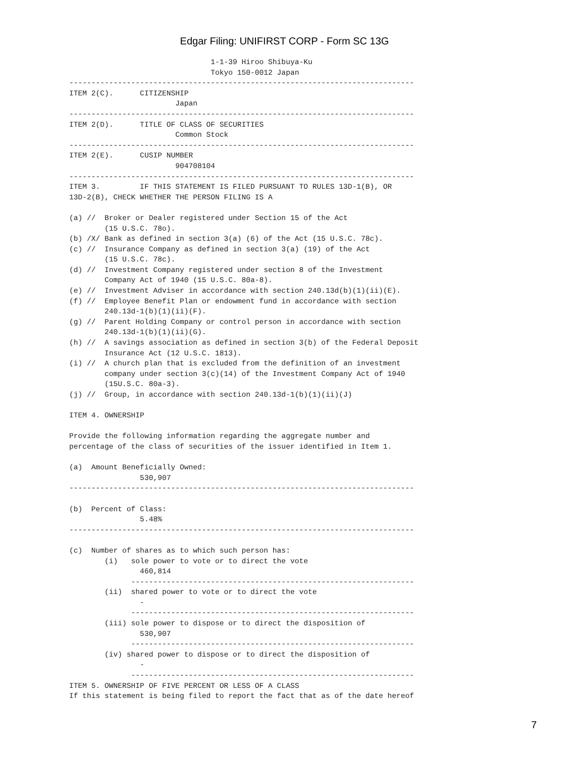Edgar Filing: UNIFIRST CORP - Form SC 13G
                                1-1-39 Hiroo Shibuya-Ku
                                Tokyo 150-0012 Japan
------------------------------------------------------------------------------
ITEM 2(C).      CITIZENSHIP
                        Japan
------------------------------------------------------------------------------
ITEM 2(D).      TITLE OF CLASS OF SECURITIES
                        Common Stock
------------------------------------------------------------------------------
ITEM 2(E).      CUSIP NUMBER
                        904708104
------------------------------------------------------------------------------
ITEM 3.         IF THIS STATEMENT IS FILED PURSUANT TO RULES 13D-1(B), OR
13D-2(B), CHECK WHETHER THE PERSON FILING IS A

(a) //  Broker or Dealer registered under Section 15 of the Act
        (15 U.S.C. 78o).
(b) /X/ Bank as defined in section 3(a) (6) of the Act (15 U.S.C. 78c).
(c) //  Insurance Company as defined in section 3(a) (19) of the Act
        (15 U.S.C. 78c).
(d) //  Investment Company registered under section 8 of the Investment
        Company Act of 1940 (15 U.S.C. 80a-8).
(e) //  Investment Adviser in accordance with section 240.13d(b)(1)(ii)(E).
(f) //  Employee Benefit Plan or endowment fund in accordance with section
        240.13d-1(b)(1)(ii)(F).
(g) //  Parent Holding Company or control person in accordance with section
        240.13d-1(b)(1)(ii)(G).
(h) //  A savings association as defined in section 3(b) of the Federal Deposit
        Insurance Act (12 U.S.C. 1813).
(i) //  A church plan that is excluded from the definition of an investment
        company under section 3(c)(14) of the Investment Company Act of 1940
        (15U.S.C. 80a-3).
(j) //  Group, in accordance with section 240.13d-1(b)(1)(ii)(J)

ITEM 4. OWNERSHIP

Provide the following information regarding the aggregate number and
percentage of the class of securities of the issuer identified in Item 1.

(a)  Amount Beneficially Owned:
                530,907
------------------------------------------------------------------------------

(b)  Percent of Class:
                5.48%
------------------------------------------------------------------------------

(c)  Number of shares as to which such person has:
        (i)   sole power to vote or to direct the vote
                460,814
              ----------------------------------------------------------------
        (ii)  shared power to vote or to direct the vote
                -
              ----------------------------------------------------------------
        (iii) sole power to dispose or to direct the disposition of
                530,907
              ----------------------------------------------------------------
        (iv) shared power to dispose or to direct the disposition of
                -
              ----------------------------------------------------------------
ITEM 5. OWNERSHIP OF FIVE PERCENT OR LESS OF A CLASS
If this statement is being filed to report the fact that as of the date hereof
7